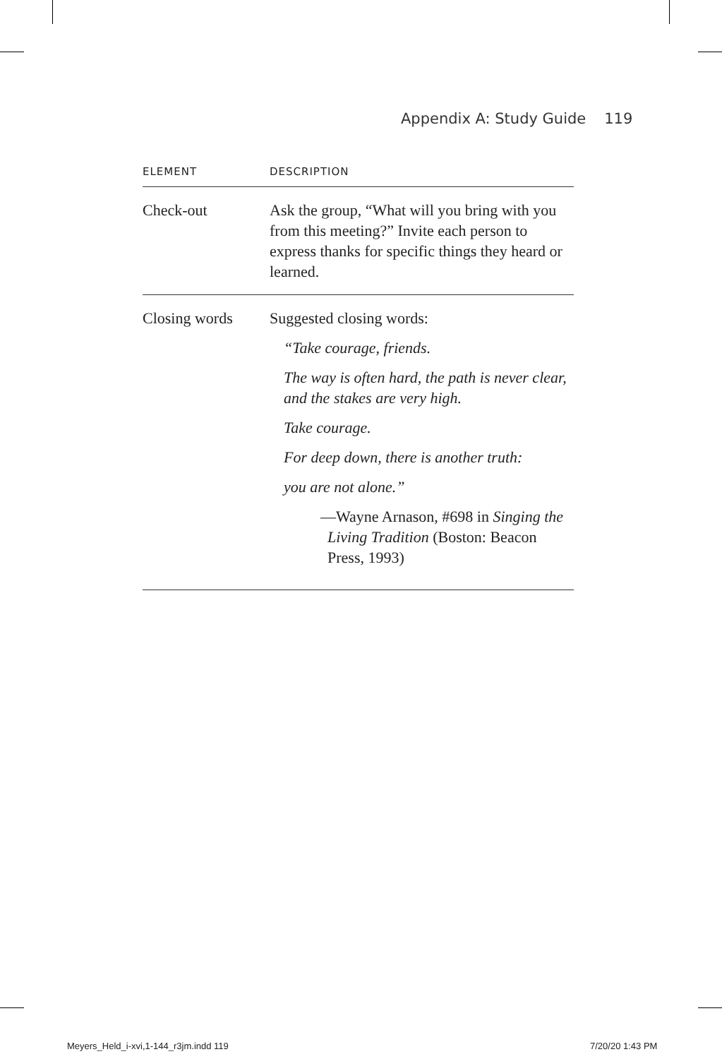Appendix A: Study Guide 119
| ELEMENT | DESCRIPTION |
| --- | --- |
| Check-out | Ask the group, “What will you bring with you from this meeting?” Invite each person to express thanks for specific things they heard or learned. |
| Closing words | Suggested closing words: “Take courage, friends. The way is often hard, the path is never clear, and the stakes are very high. Take courage. For deep down, there is another truth: you are not alone.” —Wayne Arnason, #698 in Singing the Living Tradition (Boston: Beacon Press, 1993) |
Meyers_Held_i-xvi,1-144_r3jm.indd 119
7/20/20 1:43 PM